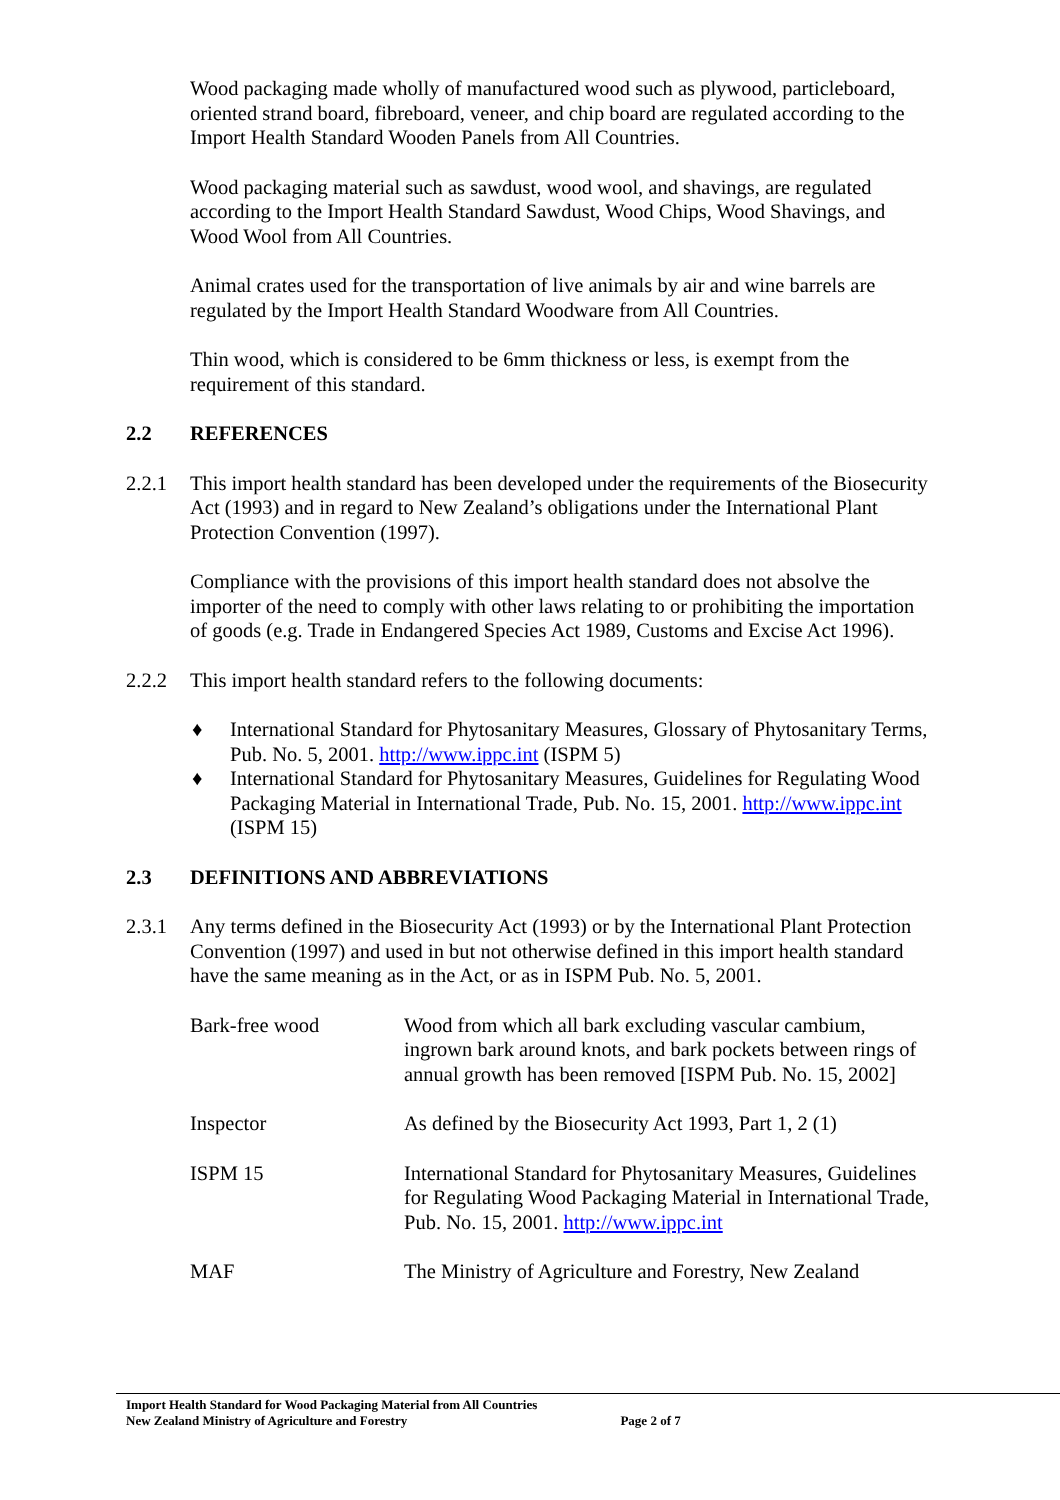Wood packaging made wholly of manufactured wood such as plywood, particleboard, oriented strand board, fibreboard, veneer, and chip board are regulated according to the Import Health Standard Wooden Panels from All Countries.
Wood packaging material such as sawdust, wood wool, and shavings, are regulated according to the Import Health Standard Sawdust, Wood Chips, Wood Shavings, and Wood Wool from All Countries.
Animal crates used for the transportation of live animals by air and wine barrels are regulated by the Import Health Standard Woodware from All Countries.
Thin wood, which is considered to be 6mm thickness or less, is exempt from the requirement of this standard.
2.2 REFERENCES
2.2.1 This import health standard has been developed under the requirements of the Biosecurity Act (1993) and in regard to New Zealand’s obligations under the International Plant Protection Convention (1997).
Compliance with the provisions of this import health standard does not absolve the importer of the need to comply with other laws relating to or prohibiting the importation of goods (e.g. Trade in Endangered Species Act 1989, Customs and Excise Act 1996).
2.2.2 This import health standard refers to the following documents:
♦ International Standard for Phytosanitary Measures, Glossary of Phytosanitary Terms, Pub. No. 5, 2001. http://www.ippc.int (ISPM 5)
♦ International Standard for Phytosanitary Measures, Guidelines for Regulating Wood Packaging Material in International Trade, Pub. No. 15, 2001. http://www.ippc.int (ISPM 15)
2.3 DEFINITIONS AND ABBREVIATIONS
2.3.1 Any terms defined in the Biosecurity Act (1993) or by the International Plant Protection Convention (1997) and used in but not otherwise defined in this import health standard have the same meaning as in the Act, or as in ISPM Pub. No. 5, 2001.
| Bark-free wood | Wood from which all bark excluding vascular cambium, ingrown bark around knots, and bark pockets between rings of annual growth has been removed [ISPM Pub. No. 15, 2002] |
| Inspector | As defined by the Biosecurity Act 1993, Part 1, 2 (1) |
| ISPM 15 | International Standard for Phytosanitary Measures, Guidelines for Regulating Wood Packaging Material in International Trade, Pub. No. 15, 2001. http://www.ippc.int |
| MAF | The Ministry of Agriculture and Forestry, New Zealand |
Import Health Standard for Wood Packaging Material from All Countries
New Zealand Ministry of Agriculture and Forestry Page 2 of 7